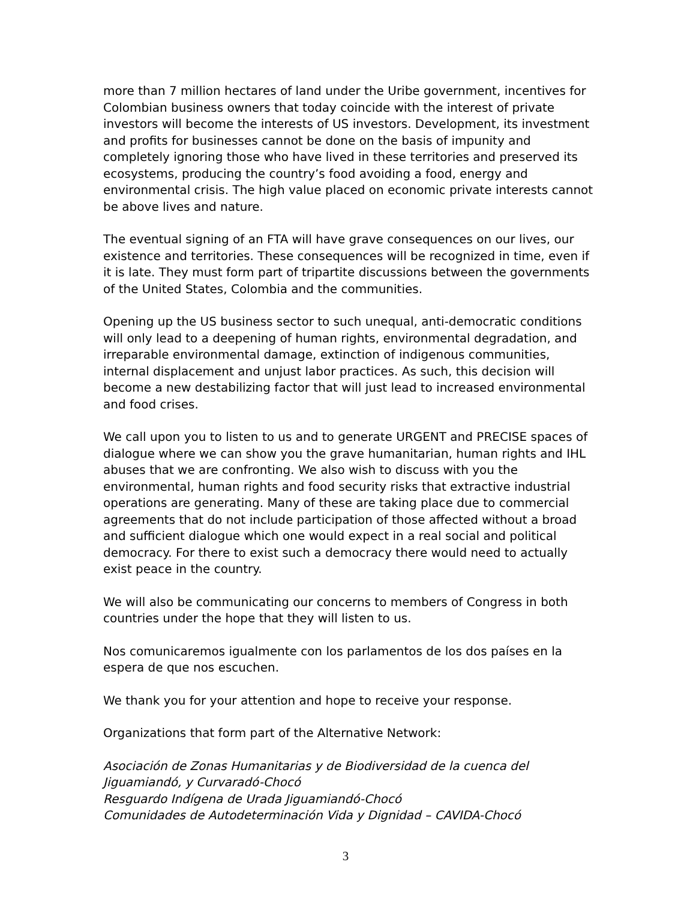more than 7 million hectares of land under the Uribe government, incentives for Colombian business owners that today coincide with the interest of private investors will become the interests of US investors. Development, its investment and profits for businesses cannot be done on the basis of impunity and completely ignoring those who have lived in these territories and preserved its ecosystems, producing the country’s food avoiding a food, energy and environmental crisis. The high value placed on economic private interests cannot be above lives and nature.
The eventual signing of an FTA will have grave consequences on our lives, our existence and territories. These consequences will be recognized in time, even if it is late. They must form part of tripartite discussions between the governments of the United States, Colombia and the communities.
Opening up the US business sector to such unequal, anti-democratic conditions will only lead to a deepening of human rights, environmental degradation, and irreparable environmental damage, extinction of indigenous communities, internal displacement and unjust labor practices. As such, this decision will become a new destabilizing factor that will just lead to increased environmental and food crises.
We call upon you to listen to us and to generate URGENT and PRECISE spaces of dialogue where we can show you the grave humanitarian, human rights and IHL abuses that we are confronting. We also wish to discuss with you the environmental, human rights and food security risks that extractive industrial operations are generating. Many of these are taking place due to commercial agreements that do not include participation of those affected without a broad and sufficient dialogue which one would expect in a real social and political democracy. For there to exist such a democracy there would need to actually exist peace in the country.
We will also be communicating our concerns to members of Congress in both countries under the hope that they will listen to us.
Nos comunicaremos igualmente con los parlamentos de los dos países en la espera de que nos escuchen.
We thank you for your attention and hope to receive your response.
Organizations that form part of the Alternative Network:
Asociación de Zonas Humanitarias y de Biodiversidad de la cuenca del Jiguamiandó, y Curvaradó-Chocó
Resguardo Indígena de Urada Jiguamiandó-Chocó
Comunidades de Autodeterminación Vida y Dignidad – CAVIDA-Chocó
3